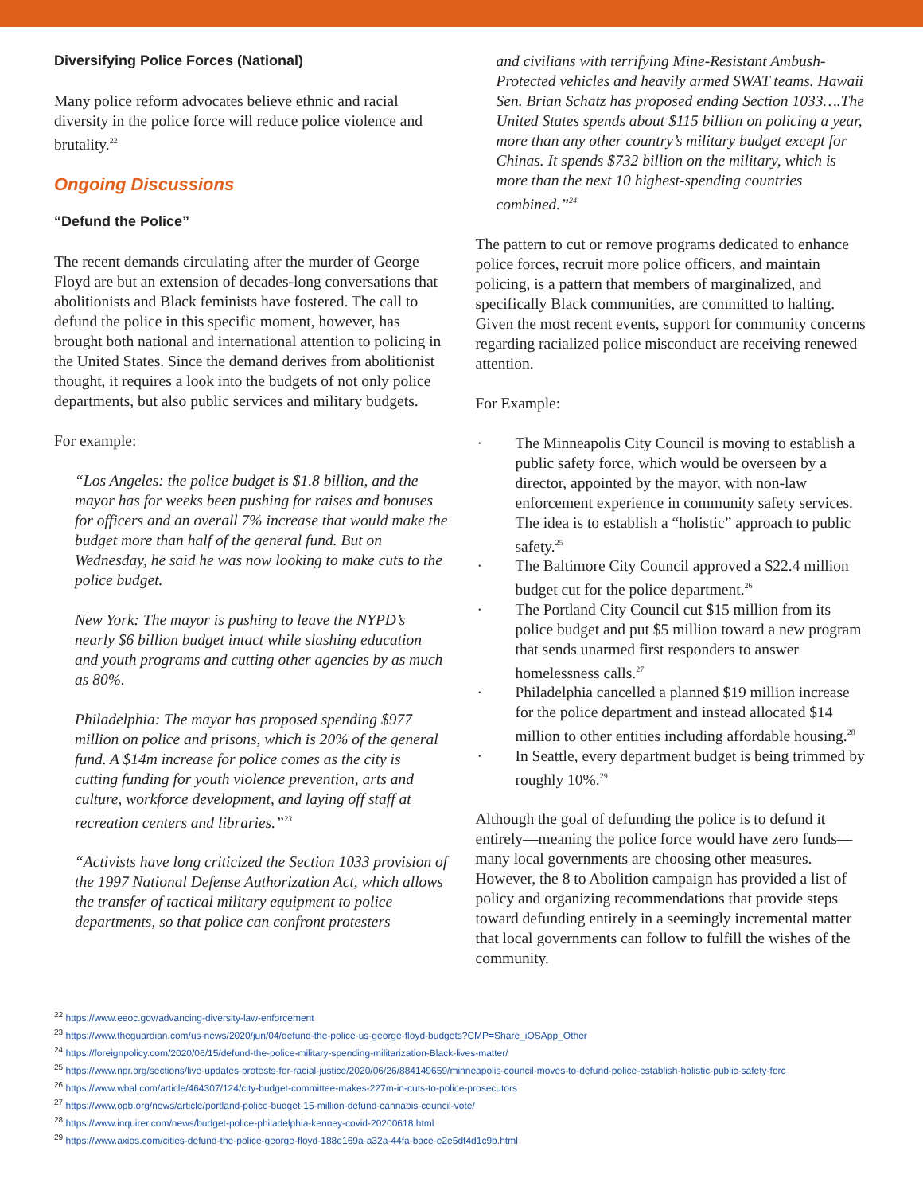Diversifying Police Forces (National)
Many police reform advocates believe ethnic and racial diversity in the police force will reduce police violence and brutality.<sup>22</sup>
Ongoing Discussions
“Defund the Police”
The recent demands circulating after the murder of George Floyd are but an extension of decades-long conversations that abolitionists and Black feminists have fostered. The call to defund the police in this specific moment, however, has brought both national and international attention to policing in the United States. Since the demand derives from abolitionist thought, it requires a look into the budgets of not only police departments, but also public services and military budgets.
For example:
“Los Angeles: the police budget is $1.8 billion, and the mayor has for weeks been pushing for raises and bonuses for officers and an overall 7% increase that would make the budget more than half of the general fund. But on Wednesday, he said he was now looking to make cuts to the police budget.
New York: The mayor is pushing to leave the NYPD’s nearly $6 billion budget intact while slashing education and youth programs and cutting other agencies by as much as 80%.
Philadelphia: The mayor has proposed spending $977 million on police and prisons, which is 20% of the general fund. A $14m increase for police comes as the city is cutting funding for youth violence prevention, arts and culture, workforce development, and laying off staff at recreation centers and libraries.”<sup>23</sup>
“Activists have long criticized the Section 1033 provision of the 1997 National Defense Authorization Act, which allows the transfer of tactical military equipment to police departments, so that police can confront protesters
and civilians with terrifying Mine-Resistant Ambush-Protected vehicles and heavily armed SWAT teams. Hawaii Sen. Brian Schatz has proposed ending Section 1033….The United States spends about $115 billion on policing a year, more than any other country’s military budget except for Chinas. It spends $732 billion on the military, which is more than the next 10 highest-spending countries combined.”<sup>24</sup>
The pattern to cut or remove programs dedicated to enhance police forces, recruit more police officers, and maintain policing, is a pattern that members of marginalized, and specifically Black communities, are committed to halting. Given the most recent events, support for community concerns regarding racialized police misconduct are receiving renewed attention.
For Example:
The Minneapolis City Council is moving to establish a public safety force, which would be overseen by a director, appointed by the mayor, with non-law enforcement experience in community safety services. The idea is to establish a “holistic” approach to public safety.<sup>25</sup>
The Baltimore City Council approved a $22.4 million budget cut for the police department.<sup>26</sup>
The Portland City Council cut $15 million from its police budget and put $5 million toward a new program that sends unarmed first responders to answer homelessness calls.<sup>27</sup>
Philadelphia cancelled a planned $19 million increase for the police department and instead allocated $14 million to other entities including affordable housing.<sup>28</sup>
In Seattle, every department budget is being trimmed by roughly 10%.<sup>29</sup>
Although the goal of defunding the police is to defund it entirely—meaning the police force would have zero funds—many local governments are choosing other measures. However, the 8 to Abolition campaign has provided a list of policy and organizing recommendations that provide steps toward defunding entirely in a seemingly incremental matter that local governments can follow to fulfill the wishes of the community.
<sup>22</sup> https://www.eeoc.gov/advancing-diversity-law-enforcement
<sup>23</sup> https://www.theguardian.com/us-news/2020/jun/04/defund-the-police-us-george-floyd-budgets?CMP=Share_iOSApp_Other
<sup>24</sup> https://foreignpolicy.com/2020/06/15/defund-the-police-military-spending-militarization-Black-lives-matter/
<sup>25</sup> https://www.npr.org/sections/live-updates-protests-for-racial-justice/2020/06/26/884149659/minneapolis-council-moves-to-defund-police-establish-holistic-public-safety-forc
<sup>26</sup> https://www.wbal.com/article/464307/124/city-budget-committee-makes-227m-in-cuts-to-police-prosecutors
<sup>27</sup> https://www.opb.org/news/article/portland-police-budget-15-million-defund-cannabis-council-vote/
<sup>28</sup> https://www.inquirer.com/news/budget-police-philadelphia-kenney-covid-20200618.html
<sup>29</sup> https://www.axios.com/cities-defund-the-police-george-floyd-188e169a-a32a-44fa-bace-e2e5df4d1c9b.html